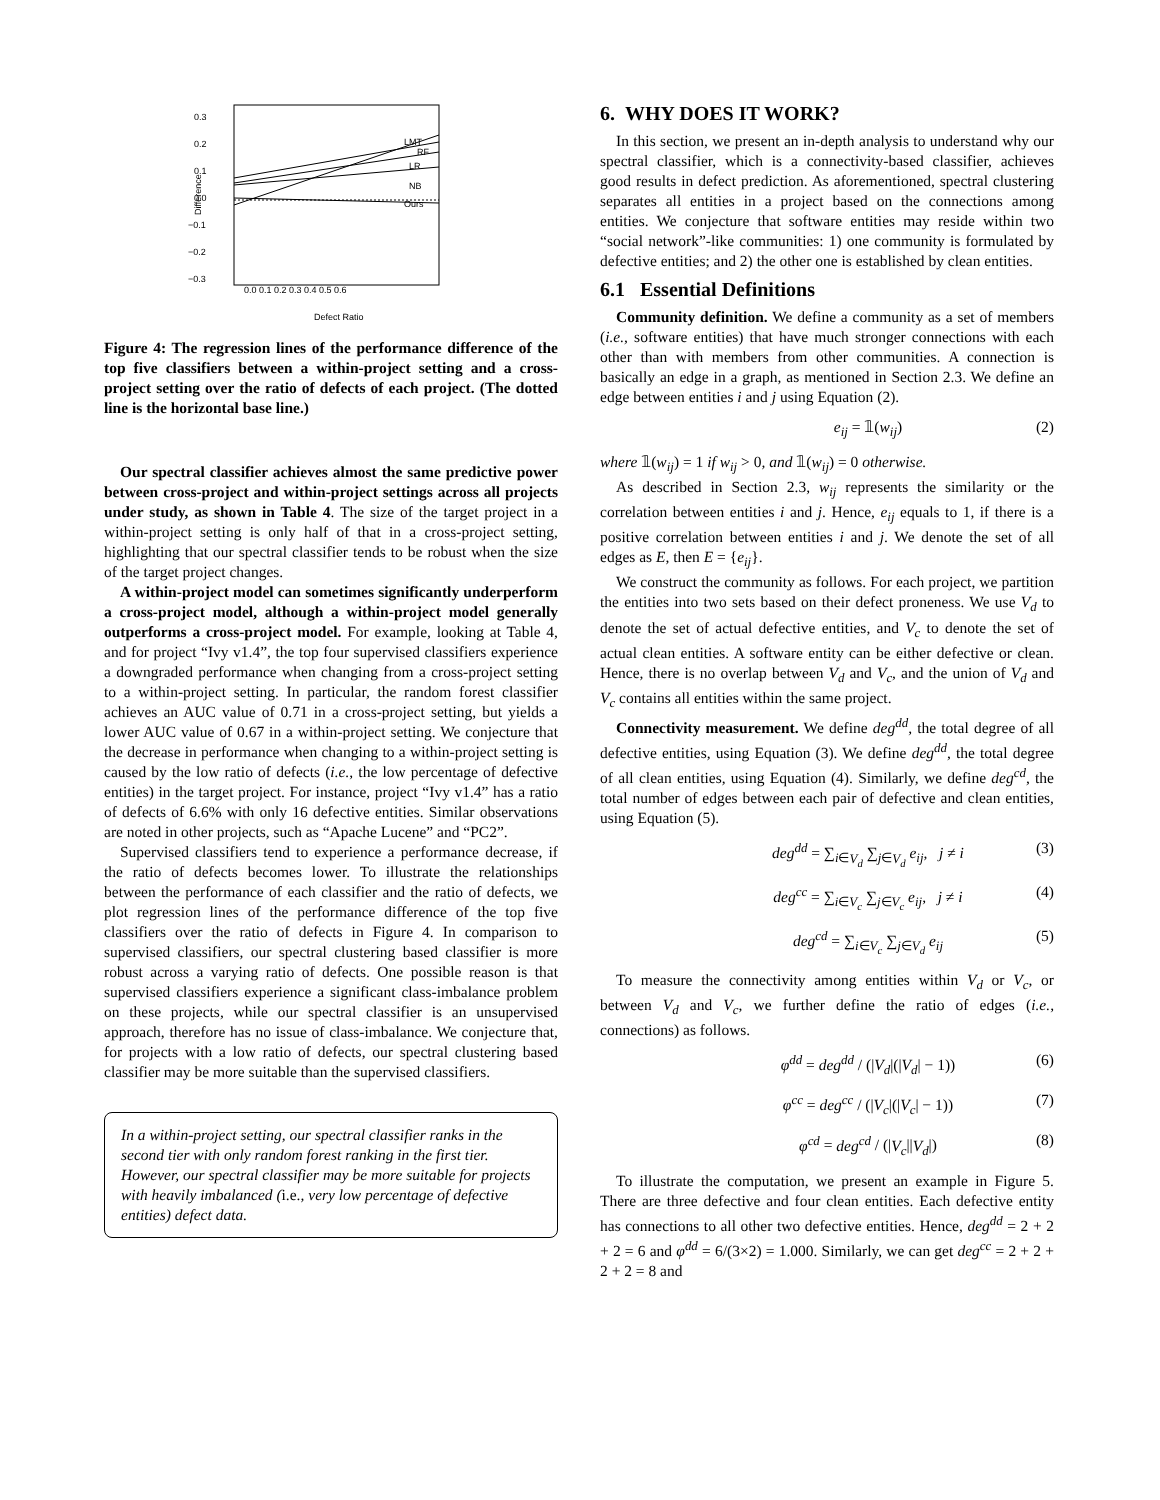0.3
0.2
0.1
0.0
−0.1
−0.2
−0.3
Difference
LMT
RF
LR
NB
Ours
Defect Ratio
0.0 0.1 0.2 0.3 0.4 0.5 0.6
Figure 4: The regression lines of the performance difference of the top five classifiers between a within-project setting and a cross-project setting over the ratio of defects of each project. (The dotted line is the horizontal base line.)
Our spectral classifier achieves almost the same predictive power between cross-project and within-project settings across all projects under study, as shown in Table 4. The size of the target project in a within-project setting is only half of that in a cross-project setting, highlighting that our spectral classifier tends to be robust when the size of the target project changes.
A within-project model can sometimes significantly underperform a cross-project model, although a within-project model generally outperforms a cross-project model. For example, looking at Table 4, and for project “Ivy v1.4”, the top four supervised classifiers experience a downgraded performance when changing from a cross-project setting to a within-project setting. In particular, the random forest classifier achieves an AUC value of 0.71 in a cross-project setting, but yields a lower AUC value of 0.67 in a within-project setting. We conjecture that the decrease in performance when changing to a within-project setting is caused by the low ratio of defects (i.e., the low percentage of defective entities) in the target project. For instance, project “Ivy v1.4” has a ratio of defects of 6.6% with only 16 defective entities. Similar observations are noted in other projects, such as “Apache Lucene” and “PC2”.
Supervised classifiers tend to experience a performance decrease, if the ratio of defects becomes lower. To illustrate the relationships between the performance of each classifier and the ratio of defects, we plot regression lines of the performance difference of the top five classifiers over the ratio of defects in Figure 4. In comparison to supervised classifiers, our spectral clustering based classifier is more robust across a varying ratio of defects. One possible reason is that supervised classifiers experience a significant class-imbalance problem on these projects, while our spectral classifier is an unsupervised approach, therefore has no issue of class-imbalance. We conjecture that, for projects with a low ratio of defects, our spectral clustering based classifier may be more suitable than the supervised classifiers.
In a within-project setting, our spectral classifier ranks in the second tier with only random forest ranking in the first tier. However, our spectral classifier may be more suitable for projects with heavily imbalanced (i.e., very low percentage of defective entities) defect data.
6. WHY DOES IT WORK?
In this section, we present an in-depth analysis to understand why our spectral classifier, which is a connectivity-based classifier, achieves good results in defect prediction. As aforementioned, spectral clustering separates all entities in a project based on the connections among entities. We conjecture that software entities may reside within two “social network”-like communities: 1) one community is formulated by defective entities; and 2) the other one is established by clean entities.
6.1 Essential Definitions
Community definition. We define a community as a set of members (i.e., software entities) that have much stronger connections with each other than with members from other communities. A connection is basically an edge in a graph, as mentioned in Section 2.3. We define an edge between entities i and j using Equation (2).
e<sub>ij</sub> = 𝟙(w<sub>ij</sub>) (2)
where 𝟙(w<sub>ij</sub>) = 1 if w<sub>ij</sub> > 0, and 𝟙(w<sub>ij</sub>) = 0 otherwise.
As described in Section 2.3, w<sub>ij</sub> represents the similarity or the correlation between entities i and j. Hence, e<sub>ij</sub> equals to 1, if there is a positive correlation between entities i and j. We denote the set of all edges as E, then E = {e<sub>ij</sub>}.
We construct the community as follows. For each project, we partition the entities into two sets based on their defect proneness. We use V<sub>d</sub> to denote the set of actual defective entities, and V<sub>c</sub> to denote the set of actual clean entities. A software entity can be either defective or clean. Hence, there is no overlap between V<sub>d</sub> and V<sub>c</sub>, and the union of V<sub>d</sub> and V<sub>c</sub> contains all entities within the same project.
Connectivity measurement. We define deg<sup>dd</sup>, the total degree of all defective entities, using Equation (3). We define deg<sup>dd</sup>, the total degree of all clean entities, using Equation (4). Similarly, we define deg<sup>cd</sup>, the total number of edges between each pair of defective and clean entities, using Equation (5).
deg<sup>dd</sup> = ∑<sub>i∈V<sub>d</sub></sub> ∑<sub>j∈V<sub>d</sub></sub> e<sub>ij</sub>, j ≠ i (3)
deg<sup>cc</sup> = ∑<sub>i∈V<sub>c</sub></sub> ∑<sub>j∈V<sub>c</sub></sub> e<sub>ij</sub>, j ≠ i (4)
deg<sup>cd</sup> = ∑<sub>i∈V<sub>c</sub></sub> ∑<sub>j∈V<sub>d</sub></sub> e<sub>ij</sub> (5)
To measure the connectivity among entities within V<sub>d</sub> or V<sub>c</sub>, or between V<sub>d</sub> and V<sub>c</sub>, we further define the ratio of edges (i.e., connections) as follows.
φ<sup>dd</sup> = deg<sup>dd</sup> / (|V<sub>d</sub>|(|V<sub>d</sub>| − 1)) (6)
φ<sup>cc</sup> = deg<sup>cc</sup> / (|V<sub>c</sub>|(|V<sub>c</sub>| − 1)) (7)
φ<sup>cd</sup> = deg<sup>cd</sup> / (|V<sub>c</sub>||V<sub>d</sub>|) (8)
To illustrate the computation, we present an example in Figure 5. There are three defective and four clean entities. Each defective entity has connections to all other two defective entities. Hence, deg<sup>dd</sup> = 2 + 2 + 2 = 6 and φ<sup>dd</sup> = 6/(3×2) = 1.000. Similarly, we can get deg<sup>cc</sup> = 2 + 2 + 2 + 2 = 8 and